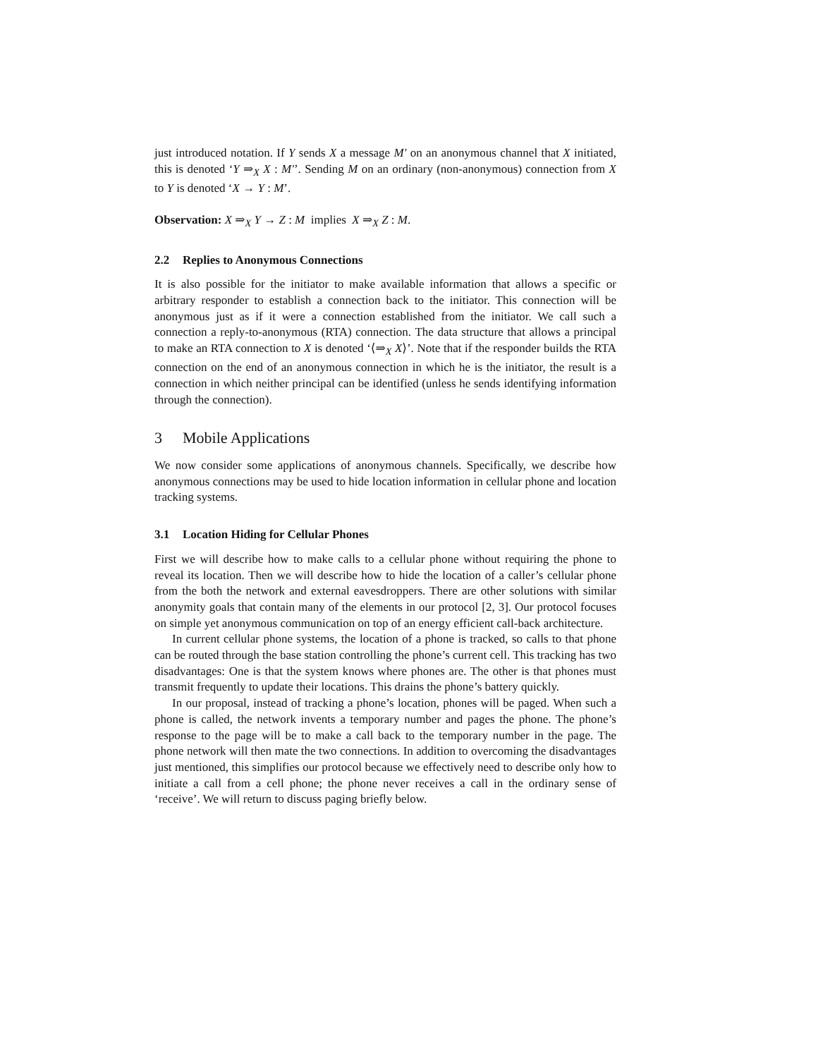just introduced notation. If Y sends X a message M′ on an anonymous channel that X initiated, this is denoted ‘Y ⇒<sub>X</sub> X : M′’. Sending M on an ordinary (non-anonymous) connection from X to Y is denoted ‘X → Y : M’.
Observation: X ⇒<sub>X</sub> Y → Z : M implies X ⇒<sub>X</sub> Z : M.
2.2 Replies to Anonymous Connections
It is also possible for the initiator to make available information that allows a specific or arbitrary responder to establish a connection back to the initiator. This connection will be anonymous just as if it were a connection established from the initiator. We call such a connection a reply-to-anonymous (RTA) connection. The data structure that allows a principal to make an RTA connection to X is denoted ‘⟨⇒<sub>X</sub> X⟩’. Note that if the responder builds the RTA connection on the end of an anonymous connection in which he is the initiator, the result is a connection in which neither principal can be identified (unless he sends identifying information through the connection).
3 Mobile Applications
We now consider some applications of anonymous channels. Specifically, we describe how anonymous connections may be used to hide location information in cellular phone and location tracking systems.
3.1 Location Hiding for Cellular Phones
First we will describe how to make calls to a cellular phone without requiring the phone to reveal its location. Then we will describe how to hide the location of a caller’s cellular phone from the both the network and external eavesdroppers. There are other solutions with similar anonymity goals that contain many of the elements in our protocol [2, 3]. Our protocol focuses on simple yet anonymous communication on top of an energy efficient call-back architecture.
In current cellular phone systems, the location of a phone is tracked, so calls to that phone can be routed through the base station controlling the phone’s current cell. This tracking has two disadvantages: One is that the system knows where phones are. The other is that phones must transmit frequently to update their locations. This drains the phone’s battery quickly.
In our proposal, instead of tracking a phone’s location, phones will be paged. When such a phone is called, the network invents a temporary number and pages the phone. The phone’s response to the page will be to make a call back to the temporary number in the page. The phone network will then mate the two connections. In addition to overcoming the disadvantages just mentioned, this simplifies our protocol because we effectively need to describe only how to initiate a call from a cell phone; the phone never receives a call in the ordinary sense of ‘receive’. We will return to discuss paging briefly below.